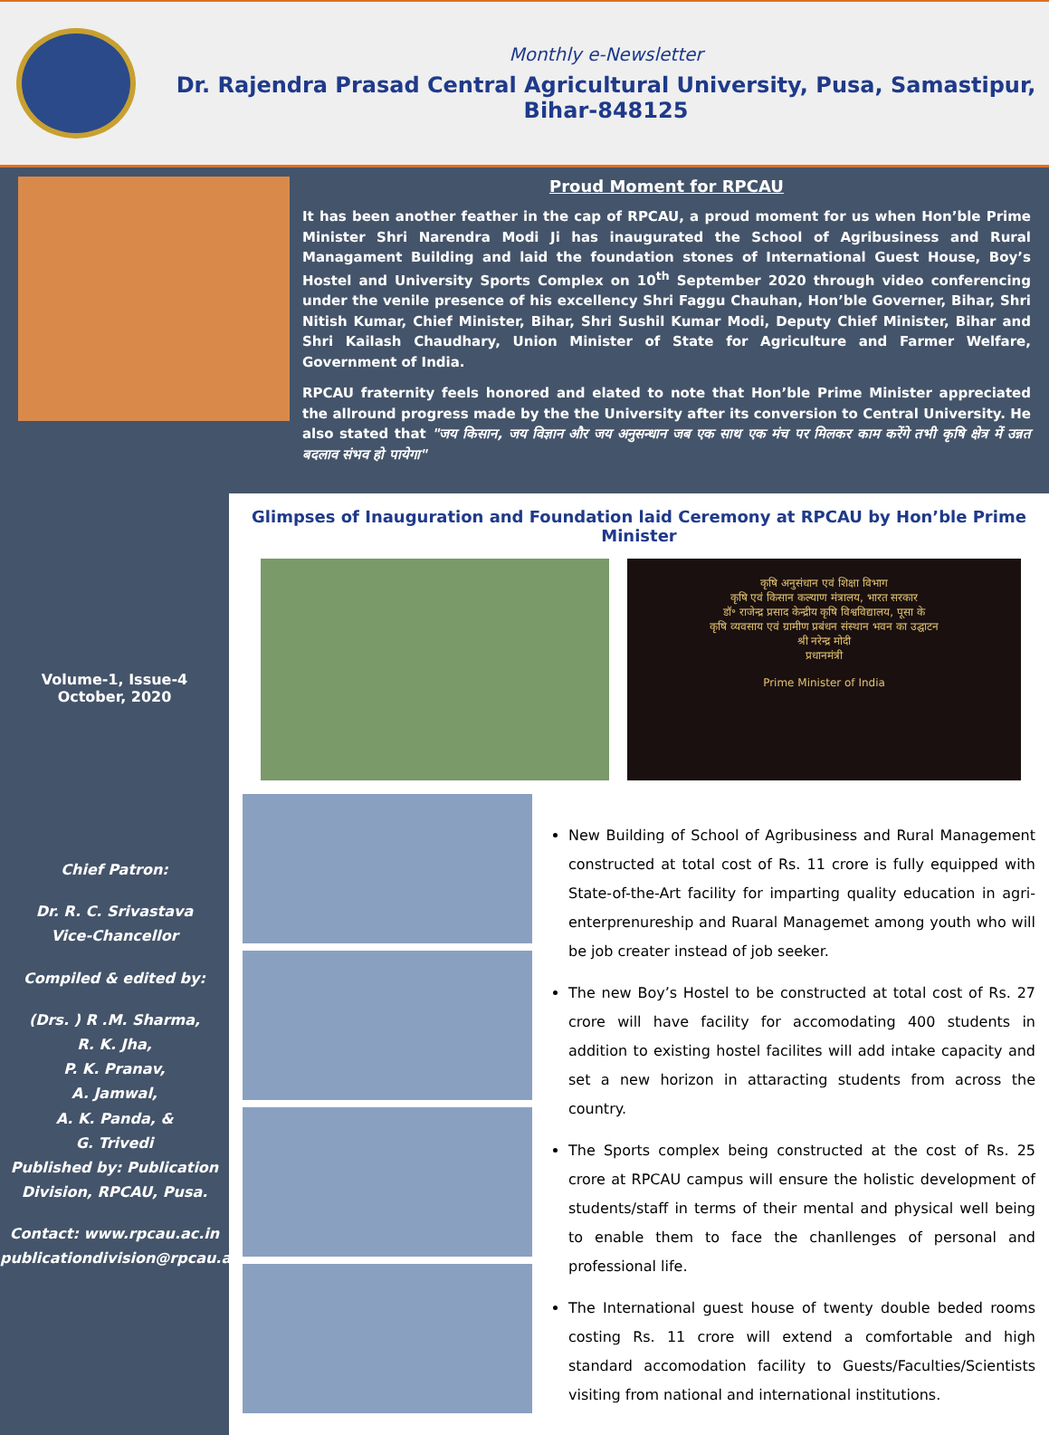Monthly e-Newsletter
Dr. Rajendra Prasad Central Agricultural University, Pusa, Samastipur, Bihar-848125
Proud Moment for RPCAU
It has been another feather in the cap of RPCAU, a proud moment for us when Hon’ble Prime Minister Shri Narendra Modi Ji has inaugurated the School of Agribusiness and Rural Managament Building and laid the foundation stones of International Guest House, Boy’s Hostel and University Sports Complex on 10<sup>th</sup> September 2020 through video conferencing under the venile presence of his excellency Shri Faggu Chauhan, Hon’ble Governer, Bihar, Shri Nitish Kumar, Chief Minister, Bihar, Shri Sushil Kumar Modi, Deputy Chief Minister, Bihar and Shri Kailash Chaudhary, Union Minister of State for Agriculture and Farmer Welfare, Government of India.
RPCAU fraternity feels honored and elated to note that Hon’ble Prime Minister appreciated the allround progress made by the the University after its conversion to Central University. He also stated that "जय किसान, जय विज्ञान और जय अनुसन्धान जब एक साथ एक मंच पर मिलकर काम करेंगे तभी कृषि क्षेत्र में उन्नत बदलाव संभव हो पायेगा"
Volume-1, Issue-4
October, 2020
Chief Patron:
Dr. R. C. Srivastava
Vice-Chancellor
Compiled & edited by:
(Drs. ) R .M. Sharma,
R. K. Jha,
P. K. Pranav,
A. Jamwal,
A. K. Panda, &
G. Trivedi
Published by: Publication Division, RPCAU, Pusa.
Contact: www.rpcau.ac.in
publicationdivision@rpcau.ac.in
Glimpses of Inauguration and Foundation laid Ceremony at RPCAU by Hon’ble Prime Minister
कृषि अनुसंधान एवं शिक्षा विभाग
कृषि एवं किसान कल्याण मंत्रालय, भारत सरकार
डॉ॰ राजेन्द्र प्रसाद केन्द्रीय कृषि विश्वविद्यालय, पूसा के
कृषि व्यवसाय एवं ग्रामीण प्रबंधन संस्थान भवन का उद्घाटन
श्री नरेन्द्र मोदी
प्रधानमंत्री
Prime Minister of India
New Building of School of Agribusiness and Rural Management constructed at total cost of Rs. 11 crore is fully equipped with State-of-the-Art facility for imparting quality education in agri-enterprenureship and Ruaral Managemet among youth who will be job creater instead of job seeker.
The new Boy’s Hostel to be constructed at total cost of Rs. 27 crore will have facility for accomodating 400 students in addition to existing hostel facilites will add intake capacity and set a new horizon in attaracting students from across the country.
The Sports complex being constructed at the cost of Rs. 25 crore at RPCAU campus will ensure the holistic development of students/staff in terms of their mental and physical well being to enable them to face the chanllenges of personal and professional life.
The International guest house of twenty double beded rooms costing Rs. 11 crore will extend a comfortable and high standard accomodation facility to Guests/Faculties/Scientists visiting from national and international institutions.